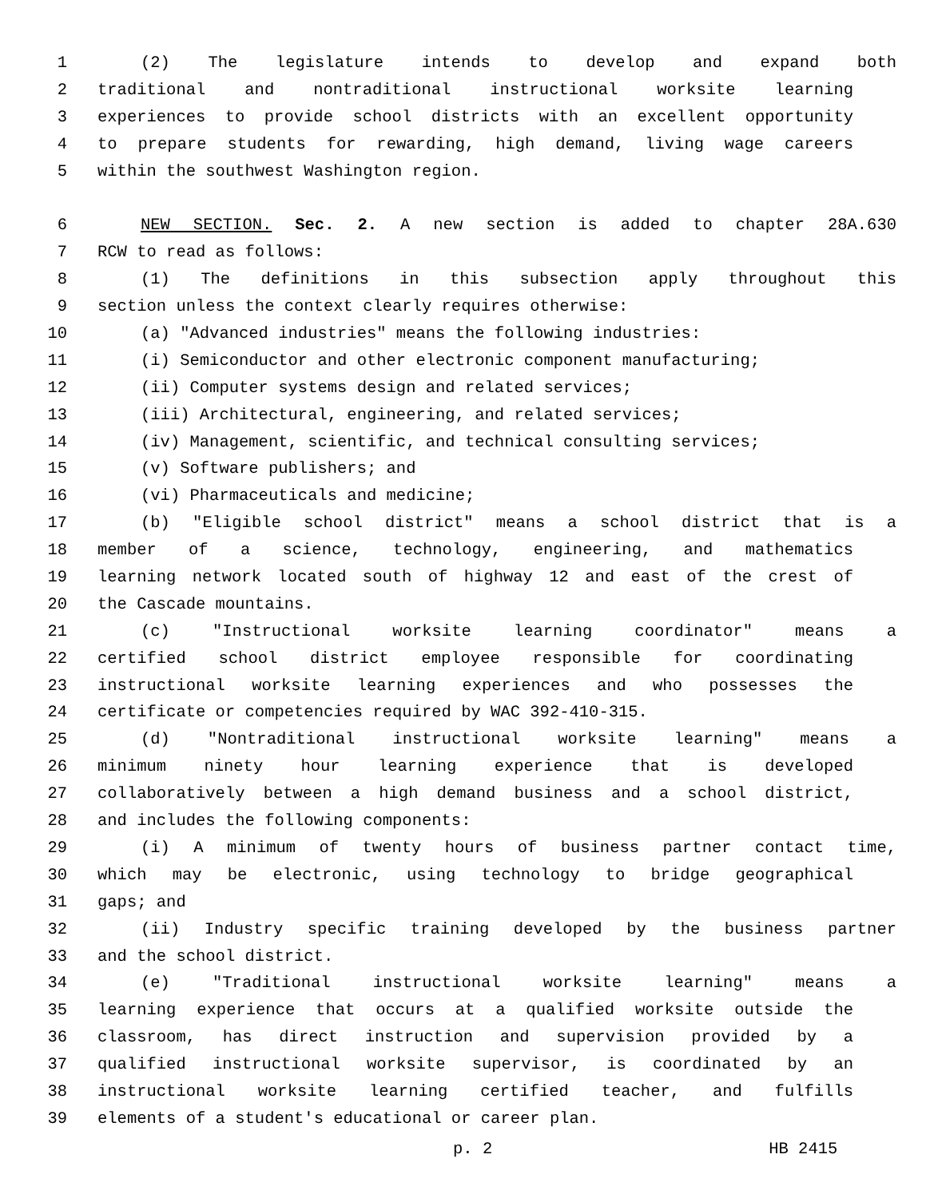1 (2) The legislature intends to develop and expand both
2 traditional and nontraditional instructional worksite learning
3 experiences to provide school districts with an excellent opportunity
4 to prepare students for rewarding, high demand, living wage careers
5 within the southwest Washington region.
6 NEW SECTION. Sec. 2. A new section is added to chapter 28A.630
7 RCW to read as follows:
8 (1) The definitions in this subsection apply throughout this
9 section unless the context clearly requires otherwise:
10 (a) "Advanced industries" means the following industries:
11 (i) Semiconductor and other electronic component manufacturing;
12 (ii) Computer systems design and related services;
13 (iii) Architectural, engineering, and related services;
14 (iv) Management, scientific, and technical consulting services;
15 (v) Software publishers; and
16 (vi) Pharmaceuticals and medicine;
17 (b) "Eligible school district" means a school district that is a
18 member of a science, technology, engineering, and mathematics
19 learning network located south of highway 12 and east of the crest of
20 the Cascade mountains.
21 (c) "Instructional worksite learning coordinator" means a
22 certified school district employee responsible for coordinating
23 instructional worksite learning experiences and who possesses the
24 certificate or competencies required by WAC 392-410-315.
25 (d) "Nontraditional instructional worksite learning" means a
26 minimum ninety hour learning experience that is developed
27 collaboratively between a high demand business and a school district,
28 and includes the following components:
29 (i) A minimum of twenty hours of business partner contact time,
30 which may be electronic, using technology to bridge geographical
31 gaps; and
32 (ii) Industry specific training developed by the business partner
33 and the school district.
34 (e) "Traditional instructional worksite learning" means a
35 learning experience that occurs at a qualified worksite outside the
36 classroom, has direct instruction and supervision provided by a
37 qualified instructional worksite supervisor, is coordinated by an
38 instructional worksite learning certified teacher, and fulfills
39 elements of a student's educational or career plan.
p. 2 HB 2415